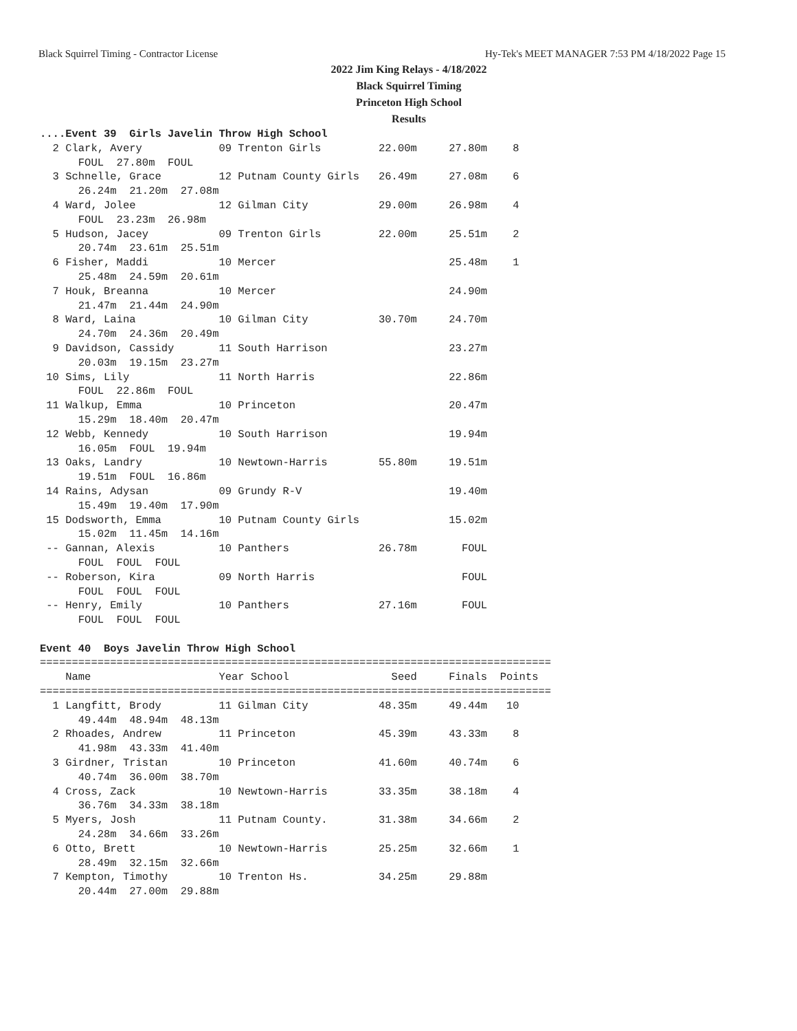Black Squirrel Timing - Contractor License Hy-Tek's MEET MANAGER 7:53 PM 4/18/2022 Page 15
2022 Jim King Relays - 4/18/2022
Black Squirrel Timing
Princeton High School
Results
....Event 39  Girls Javelin Throw High School
  2 Clark, Avery            09 Trenton Girls         22.00m     27.80m    8
      FOUL  27.80m  FOUL
  3 Schnelle, Grace         12 Putnam County Girls   26.49m     27.08m    6
      26.24m  21.20m  27.08m
  4 Ward, Jolee             12 Gilman City           29.00m     26.98m    4
      FOUL  23.23m  26.98m
  5 Hudson, Jacey           09 Trenton Girls         22.00m     25.51m    2
      20.74m  23.61m  25.51m
  6 Fisher, Maddi           10 Mercer                           25.48m    1
      25.48m  24.59m  20.61m
  7 Houk, Breanna           10 Mercer                           24.90m
      21.47m  21.44m  24.90m
  8 Ward, Laina             10 Gilman City           30.70m     24.70m
      24.70m  24.36m  20.49m
  9 Davidson, Cassidy       11 South Harrison                   23.27m
      20.03m  19.15m  23.27m
 10 Sims, Lily              11 North Harris                     22.86m
      FOUL  22.86m  FOUL
 11 Walkup, Emma            10 Princeton                        20.47m
      15.29m  18.40m  20.47m
 12 Webb, Kennedy           10 South Harrison                   19.94m
      16.05m  FOUL  19.94m
 13 Oaks, Landry            10 Newtown-Harris        55.80m     19.51m
      19.51m  FOUL  16.86m
 14 Rains, Adysan           09 Grundy R-V                       19.40m
      15.49m  19.40m  17.90m
 15 Dodsworth, Emma         10 Putnam County Girls              15.02m
      15.02m  11.45m  14.16m
 -- Gannan, Alexis          10 Panthers              26.78m       FOUL
      FOUL  FOUL  FOUL
 -- Roberson, Kira          09 North Harris                       FOUL
      FOUL  FOUL  FOUL
 -- Henry, Emily            10 Panthers              27.16m       FOUL
      FOUL  FOUL  FOUL

Event 40  Boys Javelin Throw High School
================================================================================
    Name                    Year School                Seed     Finals  Points
================================================================================
  1 Langfitt, Brody         11 Gilman City           48.35m     49.44m   10
      49.44m  48.94m  48.13m
  2 Rhoades, Andrew         11 Princeton             45.39m     43.33m    8
      41.98m  43.33m  41.40m
  3 Girdner, Tristan        10 Princeton             41.60m     40.74m    6
      40.74m  36.00m  38.70m
  4 Cross, Zack             10 Newtown-Harris        33.35m     38.18m    4
      36.76m  34.33m  38.18m
  5 Myers, Josh             11 Putnam County.        31.38m     34.66m    2
      24.28m  34.66m  33.26m
  6 Otto, Brett             10 Newtown-Harris        25.25m     32.66m    1
      28.49m  32.15m  32.66m
  7 Kempton, Timothy        10 Trenton Hs.           34.25m     29.88m
      20.44m  27.00m  29.88m